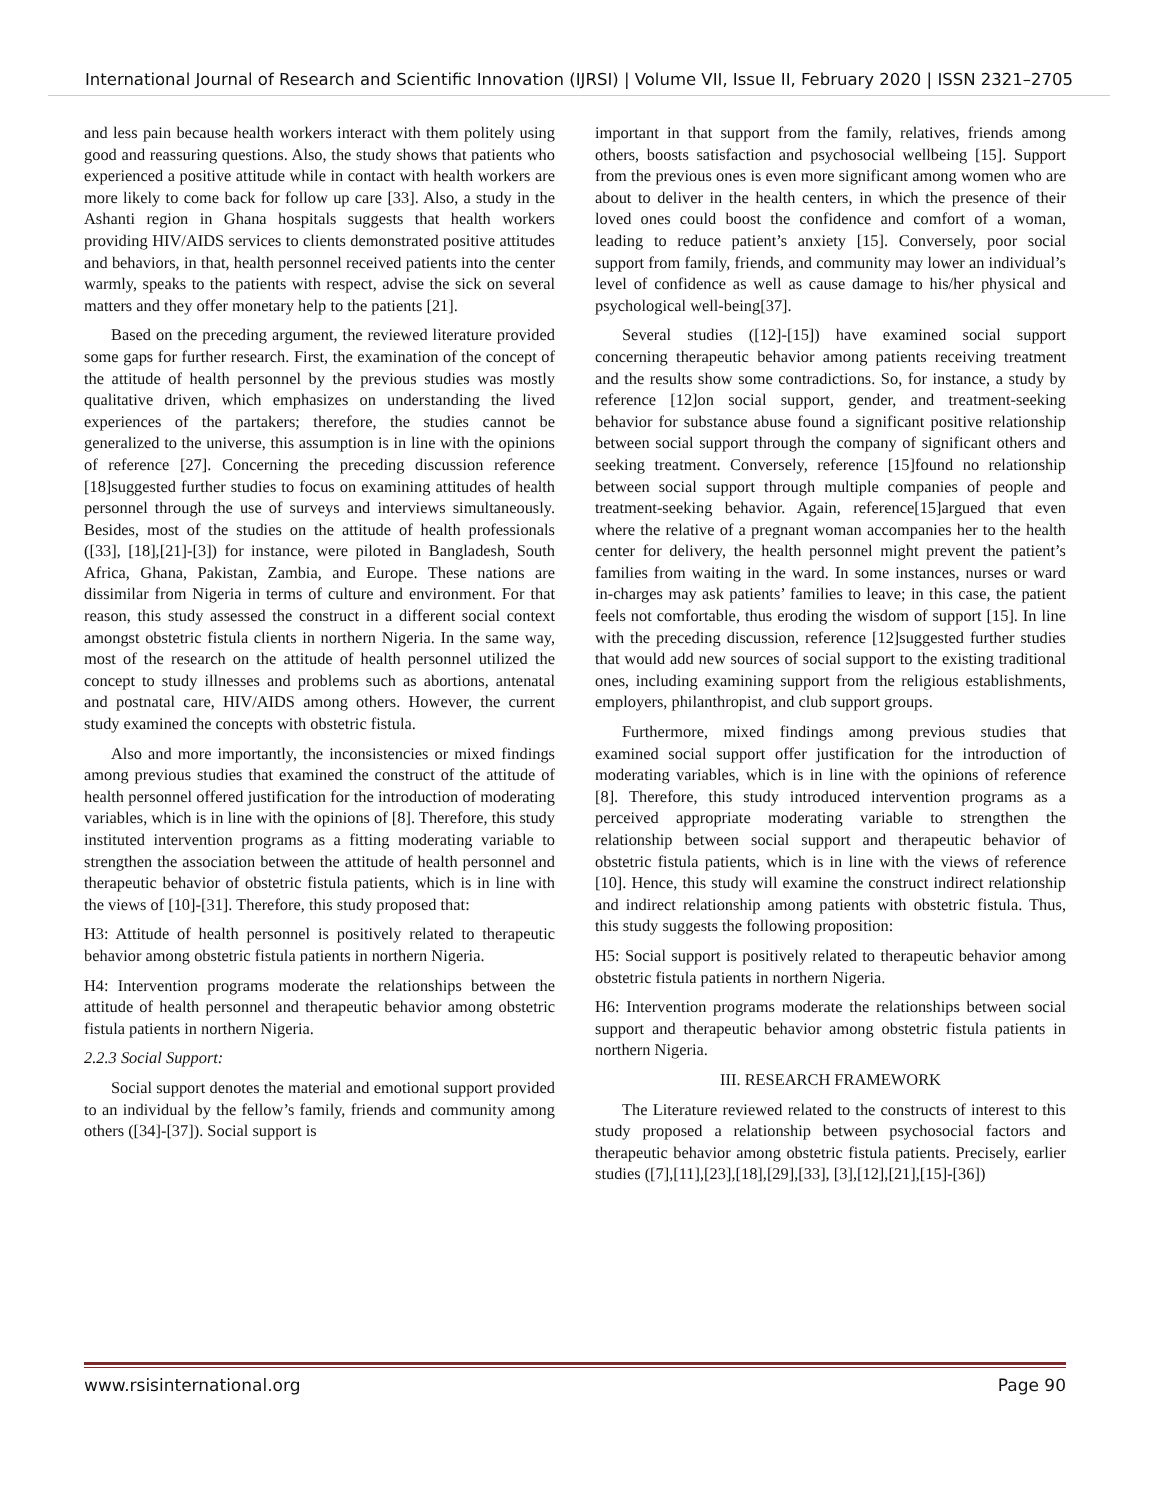International Journal of Research and Scientific Innovation (IJRSI) | Volume VII, Issue II, February 2020 | ISSN 2321–2705
and less pain because health workers interact with them politely using good and reassuring questions. Also, the study shows that patients who experienced a positive attitude while in contact with health workers are more likely to come back for follow up care [33]. Also, a study in the Ashanti region in Ghana hospitals suggests that health workers providing HIV/AIDS services to clients demonstrated positive attitudes and behaviors, in that, health personnel received patients into the center warmly, speaks to the patients with respect, advise the sick on several matters and they offer monetary help to the patients [21].
Based on the preceding argument, the reviewed literature provided some gaps for further research. First, the examination of the concept of the attitude of health personnel by the previous studies was mostly qualitative driven, which emphasizes on understanding the lived experiences of the partakers; therefore, the studies cannot be generalized to the universe, this assumption is in line with the opinions of reference [27]. Concerning the preceding discussion reference [18]suggested further studies to focus on examining attitudes of health personnel through the use of surveys and interviews simultaneously. Besides, most of the studies on the attitude of health professionals ([33], [18],[21]-[3]) for instance, were piloted in Bangladesh, South Africa, Ghana, Pakistan, Zambia, and Europe. These nations are dissimilar from Nigeria in terms of culture and environment. For that reason, this study assessed the construct in a different social context amongst obstetric fistula clients in northern Nigeria. In the same way, most of the research on the attitude of health personnel utilized the concept to study illnesses and problems such as abortions, antenatal and postnatal care, HIV/AIDS among others. However, the current study examined the concepts with obstetric fistula.
Also and more importantly, the inconsistencies or mixed findings among previous studies that examined the construct of the attitude of health personnel offered justification for the introduction of moderating variables, which is in line with the opinions of [8]. Therefore, this study instituted intervention programs as a fitting moderating variable to strengthen the association between the attitude of health personnel and therapeutic behavior of obstetric fistula patients, which is in line with the views of [10]-[31]. Therefore, this study proposed that:
H3: Attitude of health personnel is positively related to therapeutic behavior among obstetric fistula patients in northern Nigeria.
H4: Intervention programs moderate the relationships between the attitude of health personnel and therapeutic behavior among obstetric fistula patients in northern Nigeria.
2.2.3 Social Support:
Social support denotes the material and emotional support provided to an individual by the fellow’s family, friends and community among others ([34]-[37]). Social support is
important in that support from the family, relatives, friends among others, boosts satisfaction and psychosocial wellbeing [15]. Support from the previous ones is even more significant among women who are about to deliver in the health centers, in which the presence of their loved ones could boost the confidence and comfort of a woman, leading to reduce patient’s anxiety [15]. Conversely, poor social support from family, friends, and community may lower an individual’s level of confidence as well as cause damage to his/her physical and psychological well-being[37].
Several studies ([12]-[15]) have examined social support concerning therapeutic behavior among patients receiving treatment and the results show some contradictions. So, for instance, a study by reference [12]on social support, gender, and treatment-seeking behavior for substance abuse found a significant positive relationship between social support through the company of significant others and seeking treatment. Conversely, reference [15]found no relationship between social support through multiple companies of people and treatment-seeking behavior. Again, reference[15]argued that even where the relative of a pregnant woman accompanies her to the health center for delivery, the health personnel might prevent the patient’s families from waiting in the ward. In some instances, nurses or ward in-charges may ask patients’ families to leave; in this case, the patient feels not comfortable, thus eroding the wisdom of support [15]. In line with the preceding discussion, reference [12]suggested further studies that would add new sources of social support to the existing traditional ones, including examining support from the religious establishments, employers, philanthropist, and club support groups.
Furthermore, mixed findings among previous studies that examined social support offer justification for the introduction of moderating variables, which is in line with the opinions of reference [8]. Therefore, this study introduced intervention programs as a perceived appropriate moderating variable to strengthen the relationship between social support and therapeutic behavior of obstetric fistula patients, which is in line with the views of reference [10]. Hence, this study will examine the construct indirect relationship and indirect relationship among patients with obstetric fistula. Thus, this study suggests the following proposition:
H5: Social support is positively related to therapeutic behavior among obstetric fistula patients in northern Nigeria.
H6: Intervention programs moderate the relationships between social support and therapeutic behavior among obstetric fistula patients in northern Nigeria.
III. RESEARCH FRAMEWORK
The Literature reviewed related to the constructs of interest to this study proposed a relationship between psychosocial factors and therapeutic behavior among obstetric fistula patients. Precisely, earlier studies ([7],[11],[23],[18],[29],[33], [3],[12],[21],[15]-[36])
www.rsisinternational.org Page 90